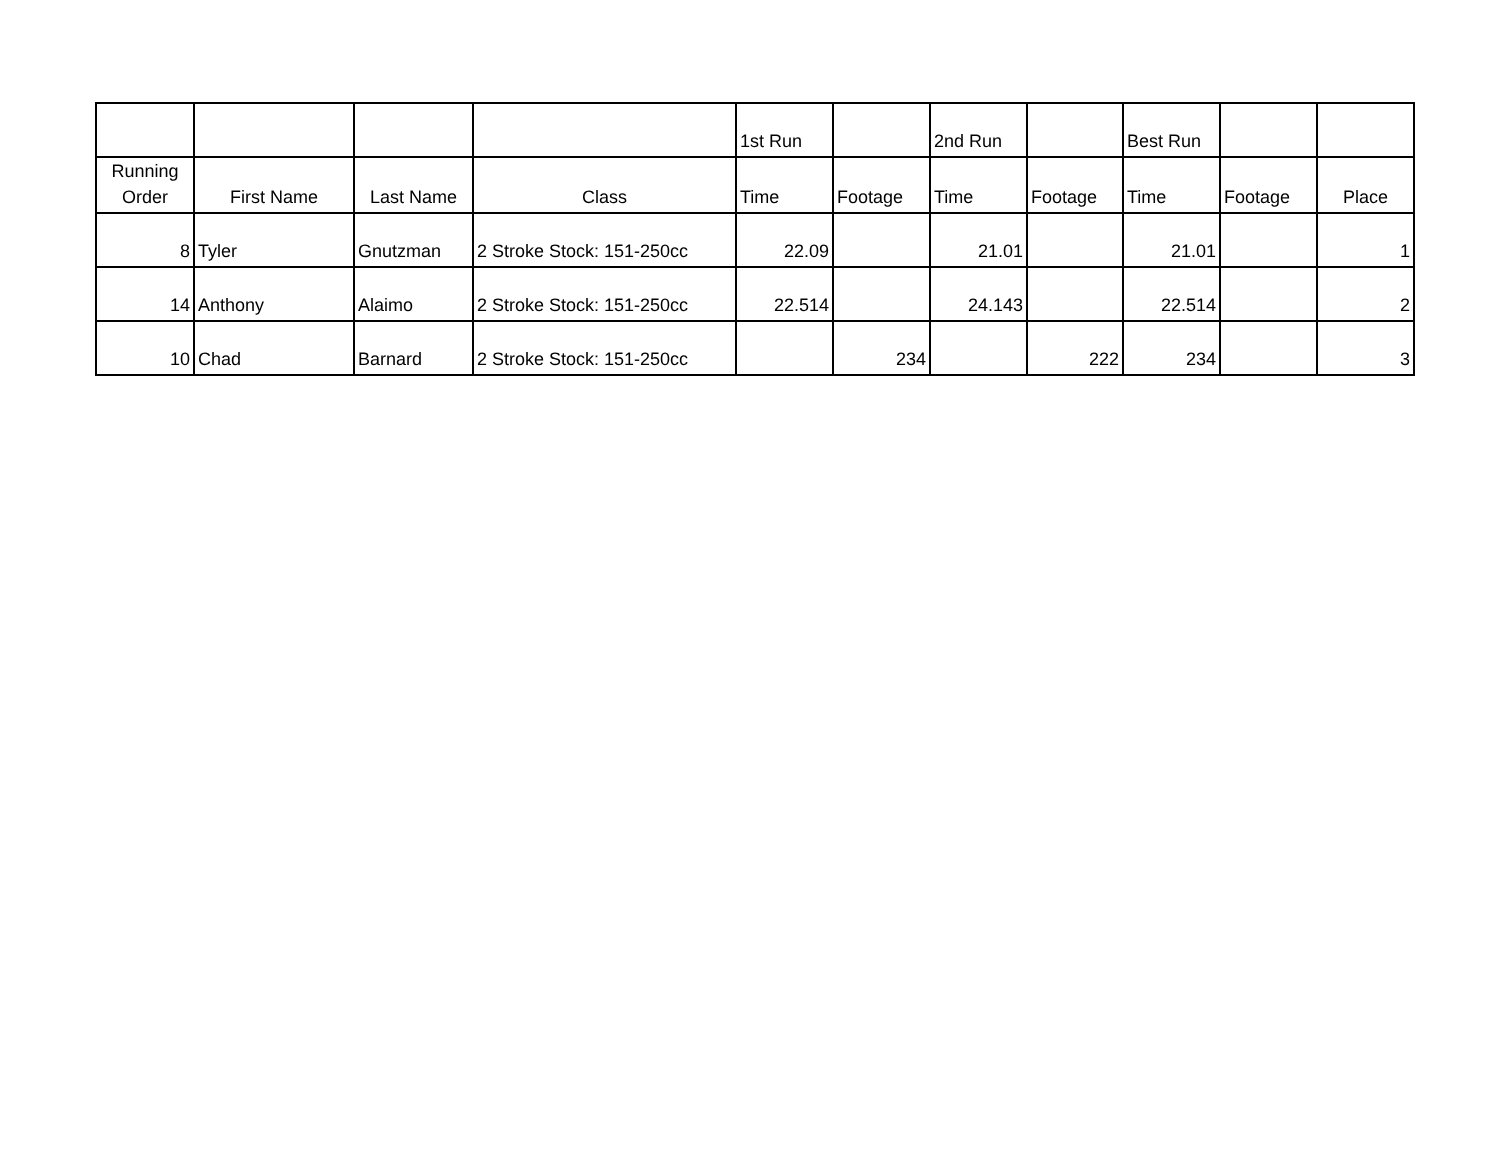| | | | | 1st Run | | 2nd Run | | Best Run | | |
| --- | --- | --- | --- | --- | --- | --- | --- | --- | --- | --- |
| Running Order | First Name | Last Name | Class | Time | Footage | Time | Footage | Time | Footage | Place |
| 8 | Tyler | Gnutzman | 2 Stroke Stock: 151-250cc | 22.09 | | 21.01 | | 21.01 | | 1 |
| 14 | Anthony | Alaimo | 2 Stroke Stock: 151-250cc | 22.514 | | 24.143 | | 22.514 | | 2 |
| 10 | Chad | Barnard | 2 Stroke Stock: 151-250cc | | 234 | | 222 | 234 | | 3 |